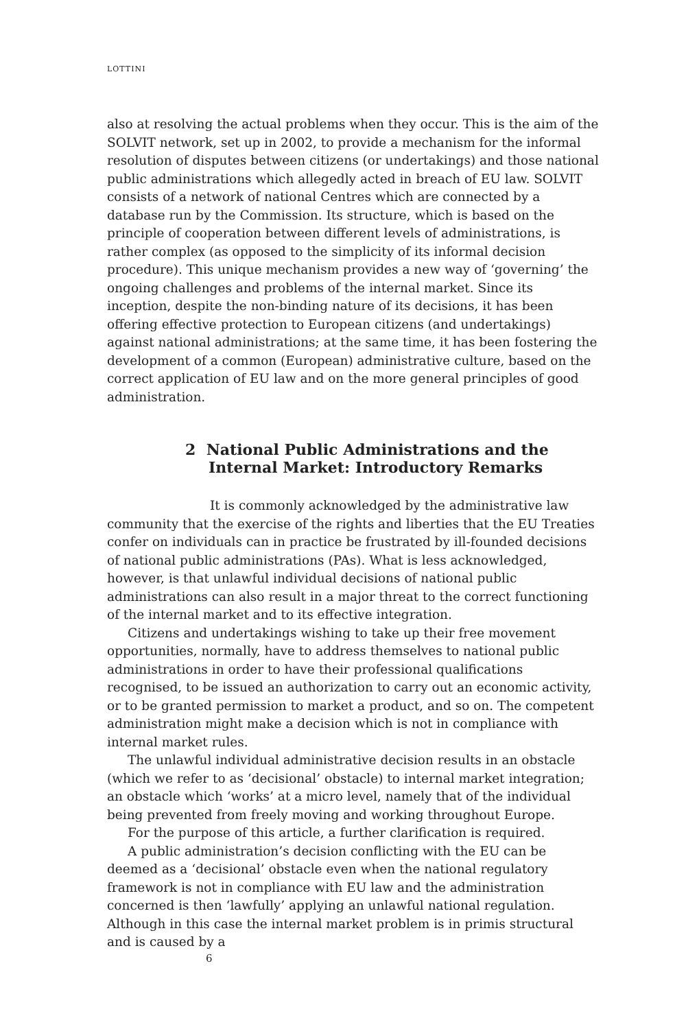LOTTINI
also at resolving the actual problems when they occur. This is the aim of the SOLVIT network, set up in 2002, to provide a mechanism for the informal resolution of disputes between citizens (or undertakings) and those national public administrations which allegedly acted in breach of EU law. SOLVIT consists of a network of national Centres which are connected by a database run by the Commission. Its structure, which is based on the principle of cooperation between different levels of administrations, is rather complex (as opposed to the simplicity of its informal decision procedure). This unique mechanism provides a new way of ‘governing’ the ongoing challenges and problems of the internal market. Since its inception, despite the non-binding nature of its decisions, it has been offering effective protection to European citizens (and undertakings) against national administrations; at the same time, it has been fostering the development of a common (European) administrative culture, based on the correct application of EU law and on the more general principles of good administration.
2 National Public Administrations and the Internal Market: Introductory Remarks
It is commonly acknowledged by the administrative law community that the exercise of the rights and liberties that the EU Treaties confer on individuals can in practice be frustrated by ill-founded decisions of national public administrations (PAs). What is less acknowledged, however, is that unlawful individual decisions of national public administrations can also result in a major threat to the correct functioning of the internal market and to its effective integration.
Citizens and undertakings wishing to take up their free movement opportunities, normally, have to address themselves to national public administrations in order to have their professional qualifications recognised, to be issued an authorization to carry out an economic activity, or to be granted permission to market a product, and so on. The competent administration might make a decision which is not in compliance with internal market rules.
The unlawful individual administrative decision results in an obstacle (which we refer to as ‘decisional’ obstacle) to internal market integration; an obstacle which ‘works’ at a micro level, namely that of the individual being prevented from freely moving and working throughout Europe.
For the purpose of this article, a further clarification is required.
A public administration’s decision conflicting with the EU can be deemed as a ‘decisional’ obstacle even when the national regulatory framework is not in compliance with EU law and the administration concerned is then ‘lawfully’ applying an unlawful national regulation. Although in this case the internal market problem is in primis structural and is caused by a
6